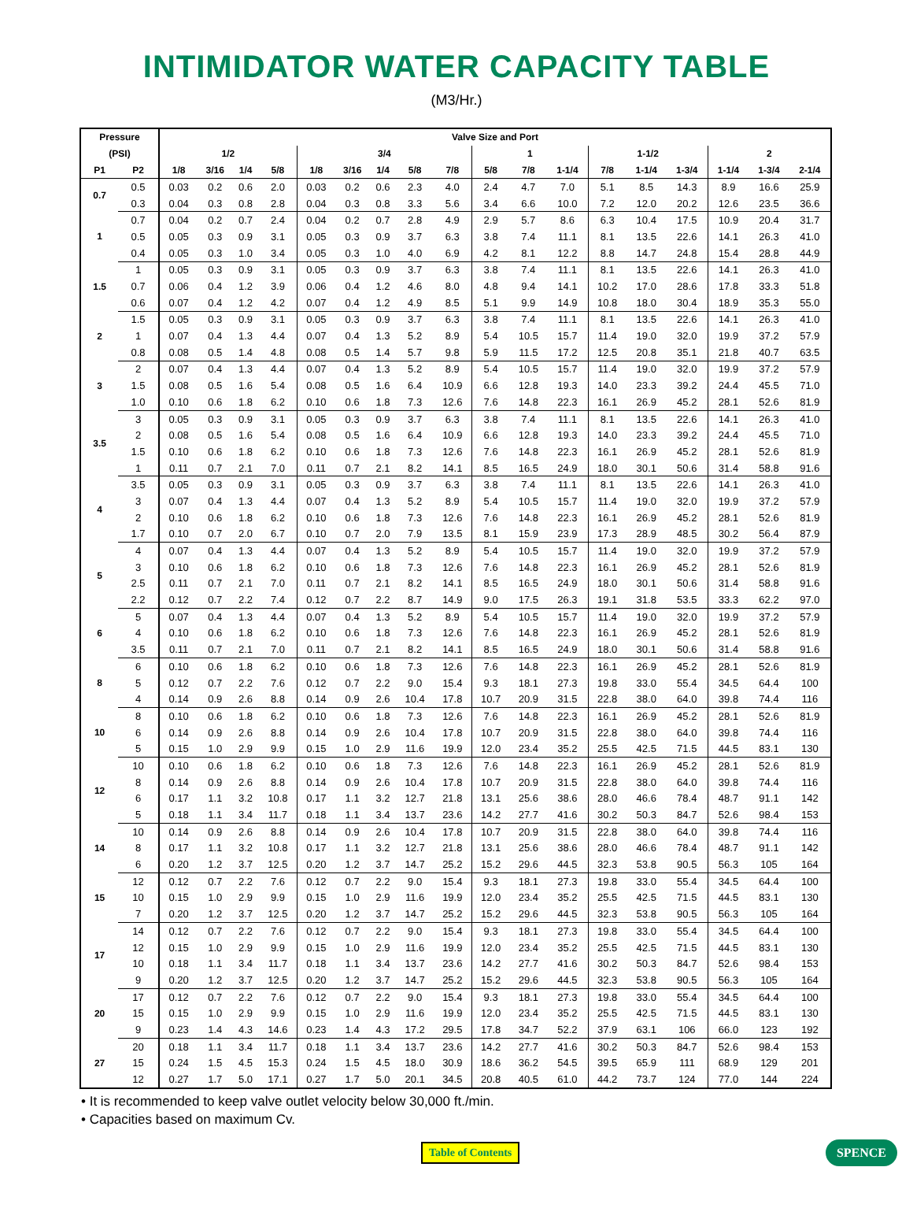INTIMIDATOR WATER CAPACITY TABLE
(M3/Hr.)
| Pressure | | Valve Size and Port | | | | | | | | | | | | | | | | | |
| --- | --- | --- | --- | --- | --- | --- | --- | --- | --- | --- | --- | --- | --- | --- | --- | --- | --- | --- | --- |
| (PSI) | | 1/2 | | | | 3/4 | | | | | 1 | | | 1-1/2 | | | 2 | | |
| P1 | P2 | 1/8 | 3/16 | 1/4 | 5/8 | 1/8 | 3/16 | 1/4 | 5/8 | 7/8 | 5/8 | 7/8 | 1-1/4 | 7/8 | 1-1/4 | 1-3/4 | 1-1/4 | 1-3/4 | 2-1/4 |
| 0.7 | 0.5 | 0.03 | 0.2 | 0.6 | 2.0 | 0.03 | 0.2 | 0.6 | 2.3 | 4.0 | 2.4 | 4.7 | 7.0 | 5.1 | 8.5 | 14.3 | 8.9 | 16.6 | 25.9 |
| | 0.3 | 0.04 | 0.3 | 0.8 | 2.8 | 0.04 | 0.3 | 0.8 | 3.3 | 5.6 | 3.4 | 6.6 | 10.0 | 7.2 | 12.0 | 20.2 | 12.6 | 23.5 | 36.6 |
| 1 | 0.7 | 0.04 | 0.2 | 0.7 | 2.4 | 0.04 | 0.2 | 0.7 | 2.8 | 4.9 | 2.9 | 5.7 | 8.6 | 6.3 | 10.4 | 17.5 | 10.9 | 20.4 | 31.7 |
| | 0.5 | 0.05 | 0.3 | 0.9 | 3.1 | 0.05 | 0.3 | 0.9 | 3.7 | 6.3 | 3.8 | 7.4 | 11.1 | 8.1 | 13.5 | 22.6 | 14.1 | 26.3 | 41.0 |
| | 0.4 | 0.05 | 0.3 | 1.0 | 3.4 | 0.05 | 0.3 | 1.0 | 4.0 | 6.9 | 4.2 | 8.1 | 12.2 | 8.8 | 14.7 | 24.8 | 15.4 | 28.8 | 44.9 |
| 1.5 | 1 | 0.05 | 0.3 | 0.9 | 3.1 | 0.05 | 0.3 | 0.9 | 3.7 | 6.3 | 3.8 | 7.4 | 11.1 | 8.1 | 13.5 | 22.6 | 14.1 | 26.3 | 41.0 |
| | 0.7 | 0.06 | 0.4 | 1.2 | 3.9 | 0.06 | 0.4 | 1.2 | 4.6 | 8.0 | 4.8 | 9.4 | 14.1 | 10.2 | 17.0 | 28.6 | 17.8 | 33.3 | 51.8 |
| | 0.6 | 0.07 | 0.4 | 1.2 | 4.2 | 0.07 | 0.4 | 1.2 | 4.9 | 8.5 | 5.1 | 9.9 | 14.9 | 10.8 | 18.0 | 30.4 | 18.9 | 35.3 | 55.0 |
| 2 | 1.5 | 0.05 | 0.3 | 0.9 | 3.1 | 0.05 | 0.3 | 0.9 | 3.7 | 6.3 | 3.8 | 7.4 | 11.1 | 8.1 | 13.5 | 22.6 | 14.1 | 26.3 | 41.0 |
| | 1 | 0.07 | 0.4 | 1.3 | 4.4 | 0.07 | 0.4 | 1.3 | 5.2 | 8.9 | 5.4 | 10.5 | 15.7 | 11.4 | 19.0 | 32.0 | 19.9 | 37.2 | 57.9 |
| | 0.8 | 0.08 | 0.5 | 1.4 | 4.8 | 0.08 | 0.5 | 1.4 | 5.7 | 9.8 | 5.9 | 11.5 | 17.2 | 12.5 | 20.8 | 35.1 | 21.8 | 40.7 | 63.5 |
| 3 | 2 | 0.07 | 0.4 | 1.3 | 4.4 | 0.07 | 0.4 | 1.3 | 5.2 | 8.9 | 5.4 | 10.5 | 15.7 | 11.4 | 19.0 | 32.0 | 19.9 | 37.2 | 57.9 |
| | 1.5 | 0.08 | 0.5 | 1.6 | 5.4 | 0.08 | 0.5 | 1.6 | 6.4 | 10.9 | 6.6 | 12.8 | 19.3 | 14.0 | 23.3 | 39.2 | 24.4 | 45.5 | 71.0 |
| | 1.0 | 0.10 | 0.6 | 1.8 | 6.2 | 0.10 | 0.6 | 1.8 | 7.3 | 12.6 | 7.6 | 14.8 | 22.3 | 16.1 | 26.9 | 45.2 | 28.1 | 52.6 | 81.9 |
| 3.5 | 3 | 0.05 | 0.3 | 0.9 | 3.1 | 0.05 | 0.3 | 0.9 | 3.7 | 6.3 | 3.8 | 7.4 | 11.1 | 8.1 | 13.5 | 22.6 | 14.1 | 26.3 | 41.0 |
| | 2 | 0.08 | 0.5 | 1.6 | 5.4 | 0.08 | 0.5 | 1.6 | 6.4 | 10.9 | 6.6 | 12.8 | 19.3 | 14.0 | 23.3 | 39.2 | 24.4 | 45.5 | 71.0 |
| | 1.5 | 0.10 | 0.6 | 1.8 | 6.2 | 0.10 | 0.6 | 1.8 | 7.3 | 12.6 | 7.6 | 14.8 | 22.3 | 16.1 | 26.9 | 45.2 | 28.1 | 52.6 | 81.9 |
| | 1 | 0.11 | 0.7 | 2.1 | 7.0 | 0.11 | 0.7 | 2.1 | 8.2 | 14.1 | 8.5 | 16.5 | 24.9 | 18.0 | 30.1 | 50.6 | 31.4 | 58.8 | 91.6 |
| 4 | 3.5 | 0.05 | 0.3 | 0.9 | 3.1 | 0.05 | 0.3 | 0.9 | 3.7 | 6.3 | 3.8 | 7.4 | 11.1 | 8.1 | 13.5 | 22.6 | 14.1 | 26.3 | 41.0 |
| | 3 | 0.07 | 0.4 | 1.3 | 4.4 | 0.07 | 0.4 | 1.3 | 5.2 | 8.9 | 5.4 | 10.5 | 15.7 | 11.4 | 19.0 | 32.0 | 19.9 | 37.2 | 57.9 |
| | 2 | 0.10 | 0.6 | 1.8 | 6.2 | 0.10 | 0.6 | 1.8 | 7.3 | 12.6 | 7.6 | 14.8 | 22.3 | 16.1 | 26.9 | 45.2 | 28.1 | 52.6 | 81.9 |
| | 1.7 | 0.10 | 0.7 | 2.0 | 6.7 | 0.10 | 0.7 | 2.0 | 7.9 | 13.5 | 8.1 | 15.9 | 23.9 | 17.3 | 28.9 | 48.5 | 30.2 | 56.4 | 87.9 |
| 5 | 4 | 0.07 | 0.4 | 1.3 | 4.4 | 0.07 | 0.4 | 1.3 | 5.2 | 8.9 | 5.4 | 10.5 | 15.7 | 11.4 | 19.0 | 32.0 | 19.9 | 37.2 | 57.9 |
| | 3 | 0.10 | 0.6 | 1.8 | 6.2 | 0.10 | 0.6 | 1.8 | 7.3 | 12.6 | 7.6 | 14.8 | 22.3 | 16.1 | 26.9 | 45.2 | 28.1 | 52.6 | 81.9 |
| | 2.5 | 0.11 | 0.7 | 2.1 | 7.0 | 0.11 | 0.7 | 2.1 | 8.2 | 14.1 | 8.5 | 16.5 | 24.9 | 18.0 | 30.1 | 50.6 | 31.4 | 58.8 | 91.6 |
| | 2.2 | 0.12 | 0.7 | 2.2 | 7.4 | 0.12 | 0.7 | 2.2 | 8.7 | 14.9 | 9.0 | 17.5 | 26.3 | 19.1 | 31.8 | 53.5 | 33.3 | 62.2 | 97.0 |
| 6 | 5 | 0.07 | 0.4 | 1.3 | 4.4 | 0.07 | 0.4 | 1.3 | 5.2 | 8.9 | 5.4 | 10.5 | 15.7 | 11.4 | 19.0 | 32.0 | 19.9 | 37.2 | 57.9 |
| | 4 | 0.10 | 0.6 | 1.8 | 6.2 | 0.10 | 0.6 | 1.8 | 7.3 | 12.6 | 7.6 | 14.8 | 22.3 | 16.1 | 26.9 | 45.2 | 28.1 | 52.6 | 81.9 |
| | 3.5 | 0.11 | 0.7 | 2.1 | 7.0 | 0.11 | 0.7 | 2.1 | 8.2 | 14.1 | 8.5 | 16.5 | 24.9 | 18.0 | 30.1 | 50.6 | 31.4 | 58.8 | 91.6 |
| 8 | 6 | 0.10 | 0.6 | 1.8 | 6.2 | 0.10 | 0.6 | 1.8 | 7.3 | 12.6 | 7.6 | 14.8 | 22.3 | 16.1 | 26.9 | 45.2 | 28.1 | 52.6 | 81.9 |
| | 5 | 0.12 | 0.7 | 2.2 | 7.6 | 0.12 | 0.7 | 2.2 | 9.0 | 15.4 | 9.3 | 18.1 | 27.3 | 19.8 | 33.0 | 55.4 | 34.5 | 64.4 | 100 |
| | 4 | 0.14 | 0.9 | 2.6 | 8.8 | 0.14 | 0.9 | 2.6 | 10.4 | 17.8 | 10.7 | 20.9 | 31.5 | 22.8 | 38.0 | 64.0 | 39.8 | 74.4 | 116 |
| 10 | 8 | 0.10 | 0.6 | 1.8 | 6.2 | 0.10 | 0.6 | 1.8 | 7.3 | 12.6 | 7.6 | 14.8 | 22.3 | 16.1 | 26.9 | 45.2 | 28.1 | 52.6 | 81.9 |
| | 6 | 0.14 | 0.9 | 2.6 | 8.8 | 0.14 | 0.9 | 2.6 | 10.4 | 17.8 | 10.7 | 20.9 | 31.5 | 22.8 | 38.0 | 64.0 | 39.8 | 74.4 | 116 |
| | 5 | 0.15 | 1.0 | 2.9 | 9.9 | 0.15 | 1.0 | 2.9 | 11.6 | 19.9 | 12.0 | 23.4 | 35.2 | 25.5 | 42.5 | 71.5 | 44.5 | 83.1 | 130 |
| 12 | 10 | 0.10 | 0.6 | 1.8 | 6.2 | 0.10 | 0.6 | 1.8 | 7.3 | 12.6 | 7.6 | 14.8 | 22.3 | 16.1 | 26.9 | 45.2 | 28.1 | 52.6 | 81.9 |
| | 8 | 0.14 | 0.9 | 2.6 | 8.8 | 0.14 | 0.9 | 2.6 | 10.4 | 17.8 | 10.7 | 20.9 | 31.5 | 22.8 | 38.0 | 64.0 | 39.8 | 74.4 | 116 |
| | 6 | 0.17 | 1.1 | 3.2 | 10.8 | 0.17 | 1.1 | 3.2 | 12.7 | 21.8 | 13.1 | 25.6 | 38.6 | 28.0 | 46.6 | 78.4 | 48.7 | 91.1 | 142 |
| | 5 | 0.18 | 1.1 | 3.4 | 11.7 | 0.18 | 1.1 | 3.4 | 13.7 | 23.6 | 14.2 | 27.7 | 41.6 | 30.2 | 50.3 | 84.7 | 52.6 | 98.4 | 153 |
| 14 | 10 | 0.14 | 0.9 | 2.6 | 8.8 | 0.14 | 0.9 | 2.6 | 10.4 | 17.8 | 10.7 | 20.9 | 31.5 | 22.8 | 38.0 | 64.0 | 39.8 | 74.4 | 116 |
| | 8 | 0.17 | 1.1 | 3.2 | 10.8 | 0.17 | 1.1 | 3.2 | 12.7 | 21.8 | 13.1 | 25.6 | 38.6 | 28.0 | 46.6 | 78.4 | 48.7 | 91.1 | 142 |
| | 6 | 0.20 | 1.2 | 3.7 | 12.5 | 0.20 | 1.2 | 3.7 | 14.7 | 25.2 | 15.2 | 29.6 | 44.5 | 32.3 | 53.8 | 90.5 | 56.3 | 105 | 164 |
| 15 | 12 | 0.12 | 0.7 | 2.2 | 7.6 | 0.12 | 0.7 | 2.2 | 9.0 | 15.4 | 9.3 | 18.1 | 27.3 | 19.8 | 33.0 | 55.4 | 34.5 | 64.4 | 100 |
| | 10 | 0.15 | 1.0 | 2.9 | 9.9 | 0.15 | 1.0 | 2.9 | 11.6 | 19.9 | 12.0 | 23.4 | 35.2 | 25.5 | 42.5 | 71.5 | 44.5 | 83.1 | 130 |
| | 7 | 0.20 | 1.2 | 3.7 | 12.5 | 0.20 | 1.2 | 3.7 | 14.7 | 25.2 | 15.2 | 29.6 | 44.5 | 32.3 | 53.8 | 90.5 | 56.3 | 105 | 164 |
| 17 | 14 | 0.12 | 0.7 | 2.2 | 7.6 | 0.12 | 0.7 | 2.2 | 9.0 | 15.4 | 9.3 | 18.1 | 27.3 | 19.8 | 33.0 | 55.4 | 34.5 | 64.4 | 100 |
| | 12 | 0.15 | 1.0 | 2.9 | 9.9 | 0.15 | 1.0 | 2.9 | 11.6 | 19.9 | 12.0 | 23.4 | 35.2 | 25.5 | 42.5 | 71.5 | 44.5 | 83.1 | 130 |
| | 10 | 0.18 | 1.1 | 3.4 | 11.7 | 0.18 | 1.1 | 3.4 | 13.7 | 23.6 | 14.2 | 27.7 | 41.6 | 30.2 | 50.3 | 84.7 | 52.6 | 98.4 | 153 |
| | 9 | 0.20 | 1.2 | 3.7 | 12.5 | 0.20 | 1.2 | 3.7 | 14.7 | 25.2 | 15.2 | 29.6 | 44.5 | 32.3 | 53.8 | 90.5 | 56.3 | 105 | 164 |
| 20 | 17 | 0.12 | 0.7 | 2.2 | 7.6 | 0.12 | 0.7 | 2.2 | 9.0 | 15.4 | 9.3 | 18.1 | 27.3 | 19.8 | 33.0 | 55.4 | 34.5 | 64.4 | 100 |
| | 15 | 0.15 | 1.0 | 2.9 | 9.9 | 0.15 | 1.0 | 2.9 | 11.6 | 19.9 | 12.0 | 23.4 | 35.2 | 25.5 | 42.5 | 71.5 | 44.5 | 83.1 | 130 |
| | 9 | 0.23 | 1.4 | 4.3 | 14.6 | 0.23 | 1.4 | 4.3 | 17.2 | 29.5 | 17.8 | 34.7 | 52.2 | 37.9 | 63.1 | 106 | 66.0 | 123 | 192 |
| 27 | 20 | 0.18 | 1.1 | 3.4 | 11.7 | 0.18 | 1.1 | 3.4 | 13.7 | 23.6 | 14.2 | 27.7 | 41.6 | 30.2 | 50.3 | 84.7 | 52.6 | 98.4 | 153 |
| | 15 | 0.24 | 1.5 | 4.5 | 15.3 | 0.24 | 1.5 | 4.5 | 18.0 | 30.9 | 18.6 | 36.2 | 54.5 | 39.5 | 65.9 | 111 | 68.9 | 129 | 201 |
| | 12 | 0.27 | 1.7 | 5.0 | 17.1 | 0.27 | 1.7 | 5.0 | 20.1 | 34.5 | 20.8 | 40.5 | 61.0 | 44.2 | 73.7 | 124 | 77.0 | 144 | 224 |
• It is recommended to keep valve outlet velocity below 30,000 ft./min.
• Capacities based on maximum Cv.
Table of Contents SPENCE